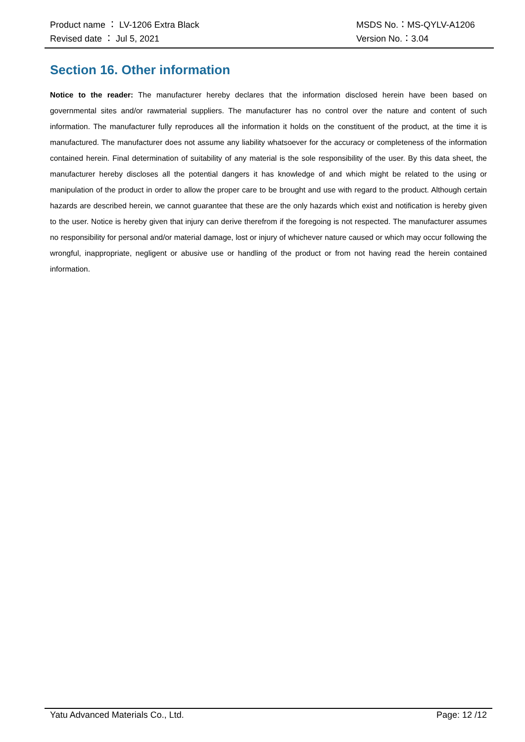Product name ： LV-1206 Extra Black MSDS No.：MS-QYLV-A1206
Revised date ： Jul 5, 2021 Version No.：3.04
Section 16. Other information
Notice to the reader: The manufacturer hereby declares that the information disclosed herein have been based on governmental sites and/or rawmaterial suppliers. The manufacturer has no control over the nature and content of such information. The manufacturer fully reproduces all the information it holds on the constituent of the product, at the time it is manufactured. The manufacturer does not assume any liability whatsoever for the accuracy or completeness of the information contained herein. Final determination of suitability of any material is the sole responsibility of the user. By this data sheet, the manufacturer hereby discloses all the potential dangers it has knowledge of and which might be related to the using or manipulation of the product in order to allow the proper care to be brought and use with regard to the product. Although certain hazards are described herein, we cannot guarantee that these are the only hazards which exist and notification is hereby given to the user. Notice is hereby given that injury can derive therefrom if the foregoing is not respected. The manufacturer assumes no responsibility for personal and/or material damage, lost or injury of whichever nature caused or which may occur following the wrongful, inappropriate, negligent or abusive use or handling of the product or from not having read the herein contained information.
Yatu Advanced Materials Co., Ltd. Page: 12 /12